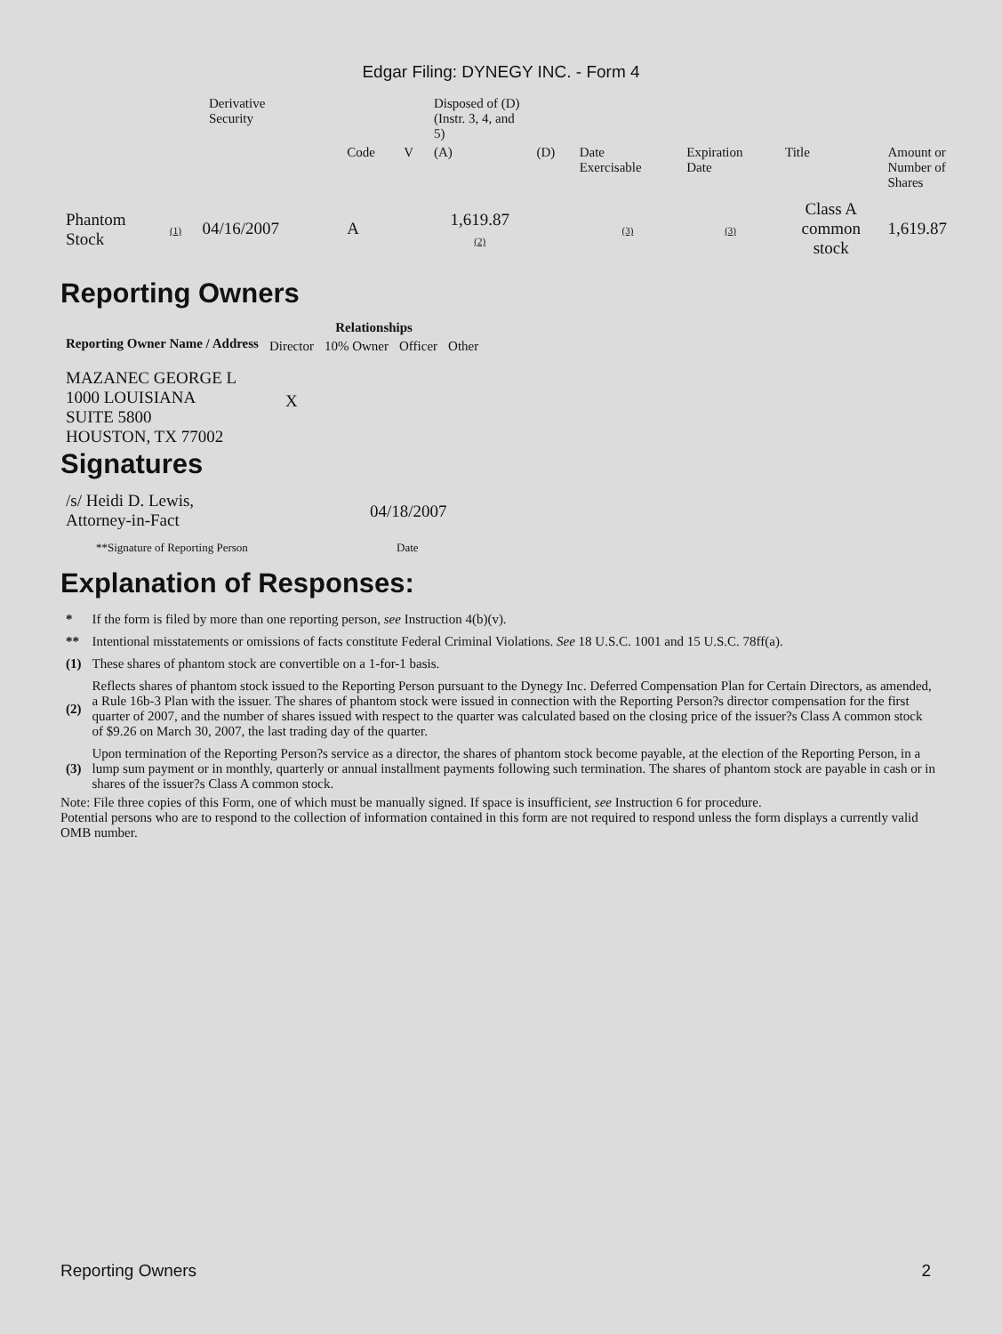Edgar Filing: DYNEGY INC. - Form 4
| | Derivative Security | | | | | Disposed of (D) (Instr. 3, 4, and 5) | | | | | |
| | | | | Code | V | (A) | (D) | Date Exercisable | Expiration Date | Title | Amount or Number of Shares |
| Phantom Stock | (1) | 04/16/2007 | | A | | 1,619.87 (2) | | (3) | (3) | Class A common stock | 1,619.87 |
Reporting Owners
| Reporting Owner Name / Address | Relationships | | | |
| --- | --- | --- | --- | --- |
| | Director | 10% Owner | Officer | Other |
| MAZANEC GEORGE L 1000 LOUISIANA SUITE 5800 HOUSTON, TX 77002 | X | | | |
Signatures
| /s/ Heidi D. Lewis, Attorney-in-Fact | 04/18/2007 |
| **Signature of Reporting Person | Date |
Explanation of Responses:
| * | If the form is filed by more than one reporting person, see Instruction 4(b)(v). |
| ** | Intentional misstatements or omissions of facts constitute Federal Criminal Violations. See 18 U.S.C. 1001 and 15 U.S.C. 78ff(a). |
| (1) | These shares of phantom stock are convertible on a 1-for-1 basis. |
| (2) | Reflects shares of phantom stock issued to the Reporting Person pursuant to the Dynegy Inc. Deferred Compensation Plan for Certain Directors, as amended, a Rule 16b-3 Plan with the issuer. The shares of phantom stock were issued in connection with the Reporting Person?s director compensation for the first quarter of 2007, and the number of shares issued with respect to the quarter was calculated based on the closing price of the issuer?s Class A common stock of $9.26 on March 30, 2007, the last trading day of the quarter. |
| (3) | Upon termination of the Reporting Person?s service as a director, the shares of phantom stock become payable, at the election of the Reporting Person, in a lump sum payment or in monthly, quarterly or annual installment payments following such termination. The shares of phantom stock are payable in cash or in shares of the issuer?s Class A common stock. |
Note: File three copies of this Form, one of which must be manually signed. If space is insufficient, see Instruction 6 for procedure.
Potential persons who are to respond to the collection of information contained in this form are not required to respond unless the form displays a currently valid OMB number.
Reporting Owners 2